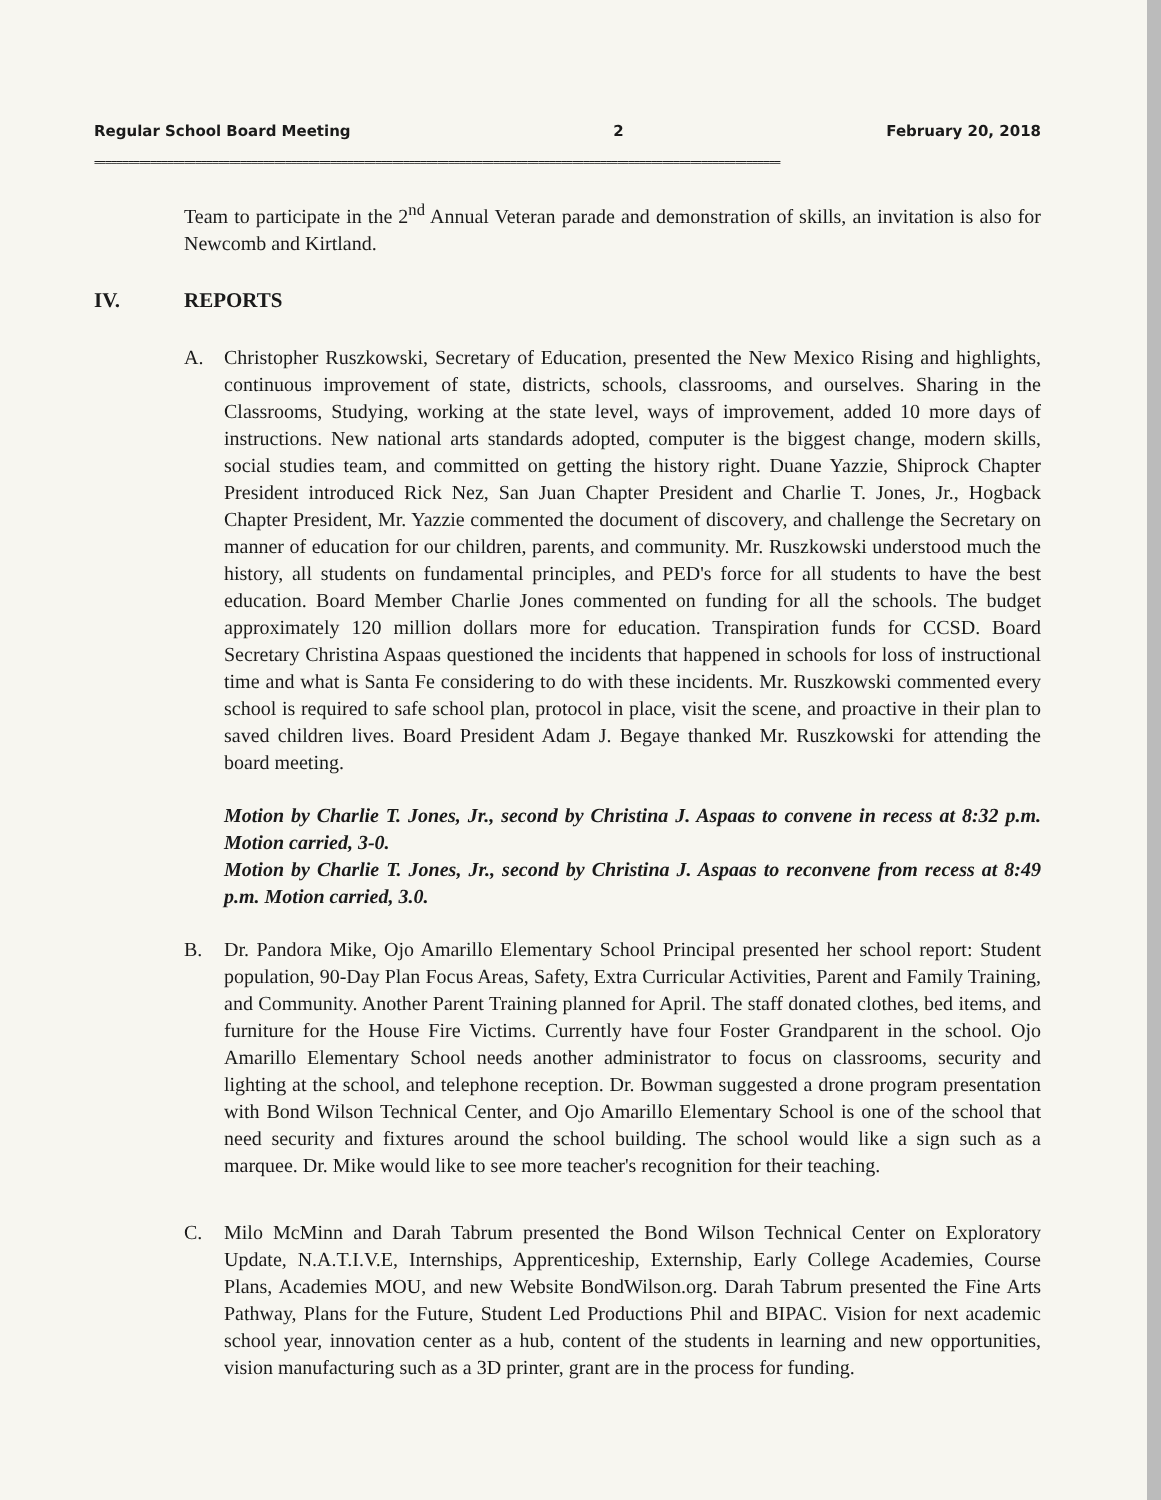Regular School Board Meeting 2 February 20, 2018
==========================================================================================================================
Team to participate in the 2<sup>nd</sup> Annual Veteran parade and demonstration of skills, an invitation is also for Newcomb and Kirtland.
IV. REPORTS
A. Christopher Ruszkowski, Secretary of Education, presented the New Mexico Rising and highlights, continuous improvement of state, districts, schools, classrooms, and ourselves. Sharing in the Classrooms, Studying, working at the state level, ways of improvement, added 10 more days of instructions. New national arts standards adopted, computer is the biggest change, modern skills, social studies team, and committed on getting the history right. Duane Yazzie, Shiprock Chapter President introduced Rick Nez, San Juan Chapter President and Charlie T. Jones, Jr., Hogback Chapter President, Mr. Yazzie commented the document of discovery, and challenge the Secretary on manner of education for our children, parents, and community. Mr. Ruszkowski understood much the history, all students on fundamental principles, and PED's force for all students to have the best education. Board Member Charlie Jones commented on funding for all the schools. The budget approximately 120 million dollars more for education. Transpiration funds for CCSD. Board Secretary Christina Aspaas questioned the incidents that happened in schools for loss of instructional time and what is Santa Fe considering to do with these incidents. Mr. Ruszkowski commented every school is required to safe school plan, protocol in place, visit the scene, and proactive in their plan to saved children lives. Board President Adam J. Begaye thanked Mr. Ruszkowski for attending the board meeting.
Motion by Charlie T. Jones, Jr., second by Christina J. Aspaas to convene in recess at 8:32 p.m. Motion carried, 3-0.
Motion by Charlie T. Jones, Jr., second by Christina J. Aspaas to reconvene from recess at 8:49 p.m. Motion carried, 3.0.
B. Dr. Pandora Mike, Ojo Amarillo Elementary School Principal presented her school report: Student population, 90-Day Plan Focus Areas, Safety, Extra Curricular Activities, Parent and Family Training, and Community. Another Parent Training planned for April. The staff donated clothes, bed items, and furniture for the House Fire Victims. Currently have four Foster Grandparent in the school. Ojo Amarillo Elementary School needs another administrator to focus on classrooms, security and lighting at the school, and telephone reception. Dr. Bowman suggested a drone program presentation with Bond Wilson Technical Center, and Ojo Amarillo Elementary School is one of the school that need security and fixtures around the school building. The school would like a sign such as a marquee. Dr. Mike would like to see more teacher's recognition for their teaching.
C. Milo McMinn and Darah Tabrum presented the Bond Wilson Technical Center on Exploratory Update, N.A.T.I.V.E, Internships, Apprenticeship, Externship, Early College Academies, Course Plans, Academies MOU, and new Website BondWilson.org. Darah Tabrum presented the Fine Arts Pathway, Plans for the Future, Student Led Productions Phil and BIPAC. Vision for next academic school year, innovation center as a hub, content of the students in learning and new opportunities, vision manufacturing such as a 3D printer, grant are in the process for funding.